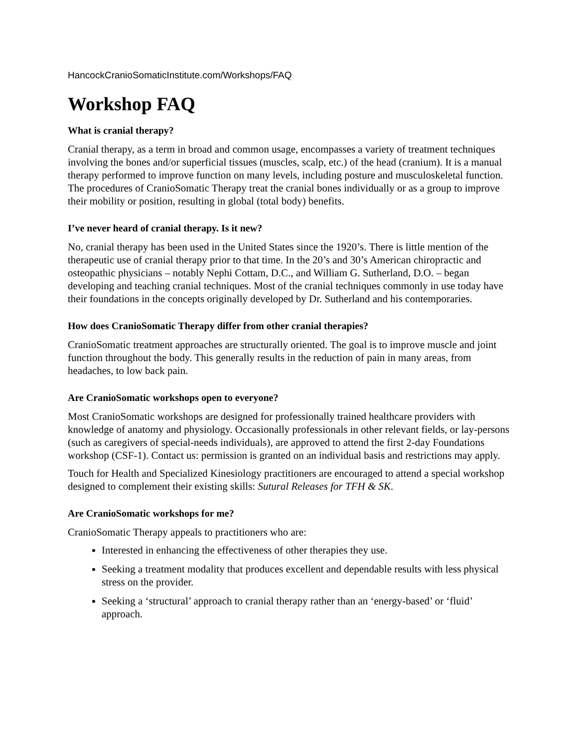HancockCranioSomaticInstitute.com/Workshops/FAQ
Workshop FAQ
What is cranial therapy?
Cranial therapy, as a term in broad and common usage, encompasses a variety of treatment techniques involving the bones and/or superficial tissues (muscles, scalp, etc.) of the head (cranium). It is a manual therapy performed to improve function on many levels, including posture and musculoskeletal function. The procedures of CranioSomatic Therapy treat the cranial bones individually or as a group to improve their mobility or position, resulting in global (total body) benefits.
I’ve never heard of cranial therapy. Is it new?
No, cranial therapy has been used in the United States since the 1920’s. There is little mention of the therapeutic use of cranial therapy prior to that time. In the 20’s and 30’s American chiropractic and osteopathic physicians – notably Nephi Cottam, D.C., and William G. Sutherland, D.O. – began developing and teaching cranial techniques. Most of the cranial techniques commonly in use today have their foundations in the concepts originally developed by Dr. Sutherland and his contemporaries.
How does CranioSomatic Therapy differ from other cranial therapies?
CranioSomatic treatment approaches are structurally oriented. The goal is to improve muscle and joint function throughout the body. This generally results in the reduction of pain in many areas, from headaches, to low back pain.
Are CranioSomatic workshops open to everyone?
Most CranioSomatic workshops are designed for professionally trained healthcare providers with knowledge of anatomy and physiology. Occasionally professionals in other relevant fields, or lay-persons (such as caregivers of special-needs individuals), are approved to attend the first 2-day Foundations workshop (CSF-1). Contact us: permission is granted on an individual basis and restrictions may apply.
Touch for Health and Specialized Kinesiology practitioners are encouraged to attend a special workshop designed to complement their existing skills: Sutural Releases for TFH & SK.
Are CranioSomatic workshops for me?
CranioSomatic Therapy appeals to practitioners who are:
Interested in enhancing the effectiveness of other therapies they use.
Seeking a treatment modality that produces excellent and dependable results with less physical stress on the provider.
Seeking a ‘structural’ approach to cranial therapy rather than an ‘energy-based’ or ‘fluid’ approach.